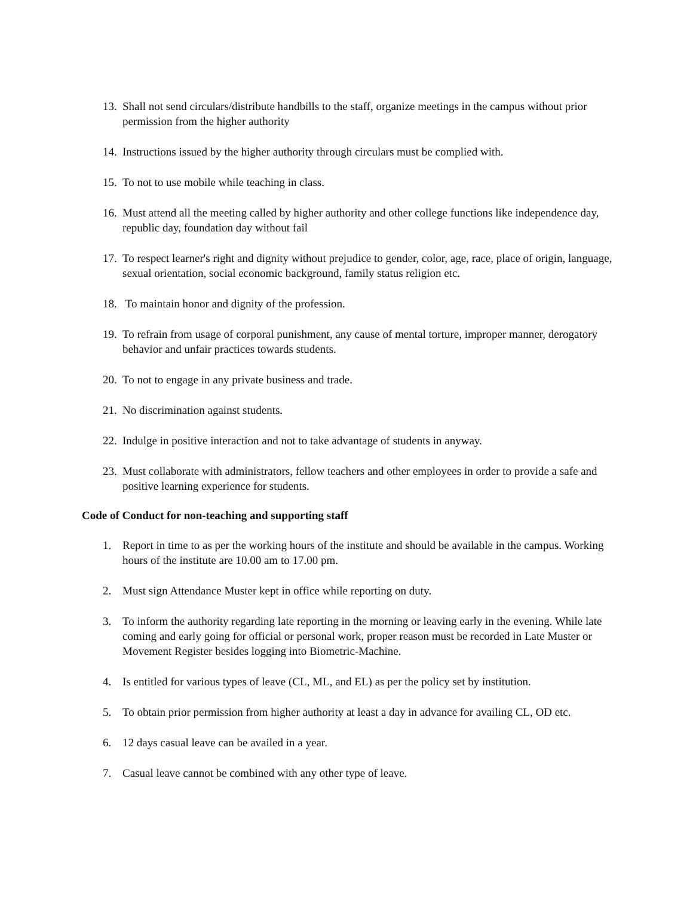13. Shall not send circulars/distribute handbills to the staff, organize meetings in the campus without prior permission from the higher authority
14. Instructions issued by the higher authority through circulars must be complied with.
15. To not to use mobile while teaching in class.
16. Must attend all the meeting called by higher authority and other college functions like independence day, republic day, foundation day without fail
17. To respect learner's right and dignity without prejudice to gender, color, age, race, place of origin, language, sexual orientation, social economic background, family status religion etc.
18. To maintain honor and dignity of the profession.
19. To refrain from usage of corporal punishment, any cause of mental torture, improper manner, derogatory behavior and unfair practices towards students.
20. To not to engage in any private business and trade.
21. No discrimination against students.
22. Indulge in positive interaction and not to take advantage of students in anyway.
23. Must collaborate with administrators, fellow teachers and other employees in order to provide a safe and positive learning experience for students.
Code of Conduct for non-teaching and supporting staff
1. Report in time to as per the working hours of the institute and should be available in the campus. Working hours of the institute are 10.00 am to 17.00 pm.
2. Must sign Attendance Muster kept in office while reporting on duty.
3. To inform the authority regarding late reporting in the morning or leaving early in the evening. While late coming and early going for official or personal work, proper reason must be recorded in Late Muster or Movement Register besides logging into Biometric-Machine.
4. Is entitled for various types of leave (CL, ML, and EL) as per the policy set by institution.
5. To obtain prior permission from higher authority at least a day in advance for availing CL, OD etc.
6. 12 days casual leave can be availed in a year.
7. Casual leave cannot be combined with any other type of leave.